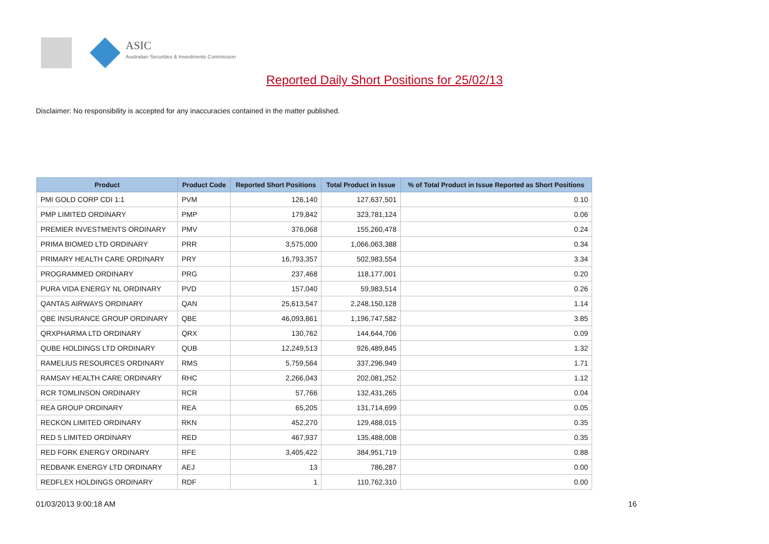ASIC
Australian Securities & Investments Commission
Reported Daily Short Positions for 25/02/13
Disclaimer: No responsibility is accepted for any inaccuracies contained in the matter published.
| Product | Product Code | Reported Short Positions | Total Product in Issue | % of Total Product in Issue Reported as Short Positions |
| --- | --- | --- | --- | --- |
| PMI GOLD CORP CDI 1:1 | PVM | 126,140 | 127,637,501 | 0.10 |
| PMP LIMITED ORDINARY | PMP | 179,842 | 323,781,124 | 0.06 |
| PREMIER INVESTMENTS ORDINARY | PMV | 376,068 | 155,260,478 | 0.24 |
| PRIMA BIOMED LTD ORDINARY | PRR | 3,575,000 | 1,066,063,388 | 0.34 |
| PRIMARY HEALTH CARE ORDINARY | PRY | 16,793,357 | 502,983,554 | 3.34 |
| PROGRAMMED ORDINARY | PRG | 237,468 | 118,177,001 | 0.20 |
| PURA VIDA ENERGY NL ORDINARY | PVD | 157,040 | 59,983,514 | 0.26 |
| QANTAS AIRWAYS ORDINARY | QAN | 25,613,547 | 2,248,150,128 | 1.14 |
| QBE INSURANCE GROUP ORDINARY | QBE | 46,093,861 | 1,196,747,582 | 3.85 |
| QRXPHARMA LTD ORDINARY | QRX | 130,762 | 144,644,706 | 0.09 |
| QUBE HOLDINGS LTD ORDINARY | QUB | 12,249,513 | 926,489,845 | 1.32 |
| RAMELIUS RESOURCES ORDINARY | RMS | 5,759,564 | 337,296,949 | 1.71 |
| RAMSAY HEALTH CARE ORDINARY | RHC | 2,266,043 | 202,081,252 | 1.12 |
| RCR TOMLINSON ORDINARY | RCR | 57,766 | 132,431,265 | 0.04 |
| REA GROUP ORDINARY | REA | 65,205 | 131,714,699 | 0.05 |
| RECKON LIMITED ORDINARY | RKN | 452,270 | 129,488,015 | 0.35 |
| RED 5 LIMITED ORDINARY | RED | 467,937 | 135,488,008 | 0.35 |
| RED FORK ENERGY ORDINARY | RFE | 3,405,422 | 384,951,719 | 0.88 |
| REDBANK ENERGY LTD ORDINARY | AEJ | 13 | 786,287 | 0.00 |
| REDFLEX HOLDINGS ORDINARY | RDF | 1 | 110,762,310 | 0.00 |
01/03/2013 9:00:18 AM 16